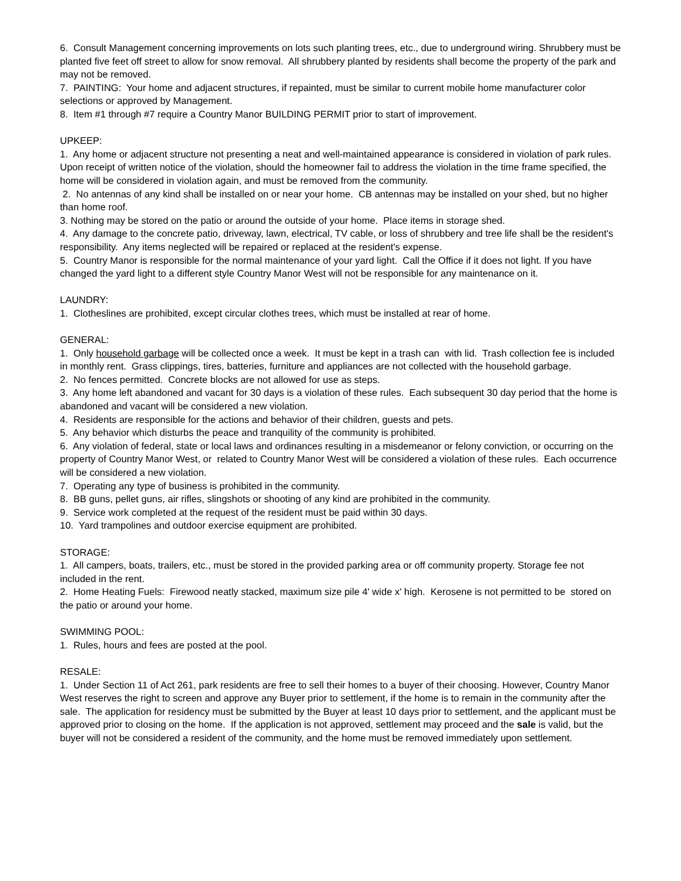6. Consult Management concerning improvements on lots such planting trees, etc., due to underground wiring. Shrubbery must be planted five feet off street to allow for snow removal. All shrubbery planted by residents shall become the property of the park and may not be removed.
7. PAINTING: Your home and adjacent structures, if repainted, must be similar to current mobile home manufacturer color selections or approved by Management.
8. Item #1 through #7 require a Country Manor BUILDING PERMIT prior to start of improvement.
UPKEEP:
1. Any home or adjacent structure not presenting a neat and well-maintained appearance is considered in violation of park rules. Upon receipt of written notice of the violation, should the homeowner fail to address the violation in the time frame specified, the home will be considered in violation again, and must be removed from the community.
2. No antennas of any kind shall be installed on or near your home. CB antennas may be installed on your shed, but no higher than home roof.
3. Nothing may be stored on the patio or around the outside of your home. Place items in storage shed.
4. Any damage to the concrete patio, driveway, lawn, electrical, TV cable, or loss of shrubbery and tree life shall be the resident's responsibility. Any items neglected will be repaired or replaced at the resident's expense.
5. Country Manor is responsible for the normal maintenance of your yard light. Call the Office if it does not light. If you have changed the yard light to a different style Country Manor West will not be responsible for any maintenance on it.
LAUNDRY:
1. Clotheslines are prohibited, except circular clothes trees, which must be installed at rear of home.
GENERAL:
1. Only household garbage will be collected once a week. It must be kept in a trash can with lid. Trash collection fee is included in monthly rent. Grass clippings, tires, batteries, furniture and appliances are not collected with the household garbage.
2. No fences permitted. Concrete blocks are not allowed for use as steps.
3. Any home left abandoned and vacant for 30 days is a violation of these rules. Each subsequent 30 day period that the home is abandoned and vacant will be considered a new violation.
4. Residents are responsible for the actions and behavior of their children, guests and pets.
5. Any behavior which disturbs the peace and tranquility of the community is prohibited.
6. Any violation of federal, state or local laws and ordinances resulting in a misdemeanor or felony conviction, or occurring on the property of Country Manor West, or related to Country Manor West will be considered a violation of these rules. Each occurrence will be considered a new violation.
7. Operating any type of business is prohibited in the community.
8. BB guns, pellet guns, air rifles, slingshots or shooting of any kind are prohibited in the community.
9. Service work completed at the request of the resident must be paid within 30 days.
10. Yard trampolines and outdoor exercise equipment are prohibited.
STORAGE:
1. All campers, boats, trailers, etc., must be stored in the provided parking area or off community property. Storage fee not included in the rent.
2. Home Heating Fuels: Firewood neatly stacked, maximum size pile 4' wide x' high. Kerosene is not permitted to be stored on the patio or around your home.
SWIMMING POOL:
1. Rules, hours and fees are posted at the pool.
RESALE:
1. Under Section 11 of Act 261, park residents are free to sell their homes to a buyer of their choosing. However, Country Manor West reserves the right to screen and approve any Buyer prior to settlement, if the home is to remain in the community after the sale. The application for residency must be submitted by the Buyer at least 10 days prior to settlement, and the applicant must be approved prior to closing on the home. If the application is not approved, settlement may proceed and the sale is valid, but the buyer will not be considered a resident of the community, and the home must be removed immediately upon settlement.